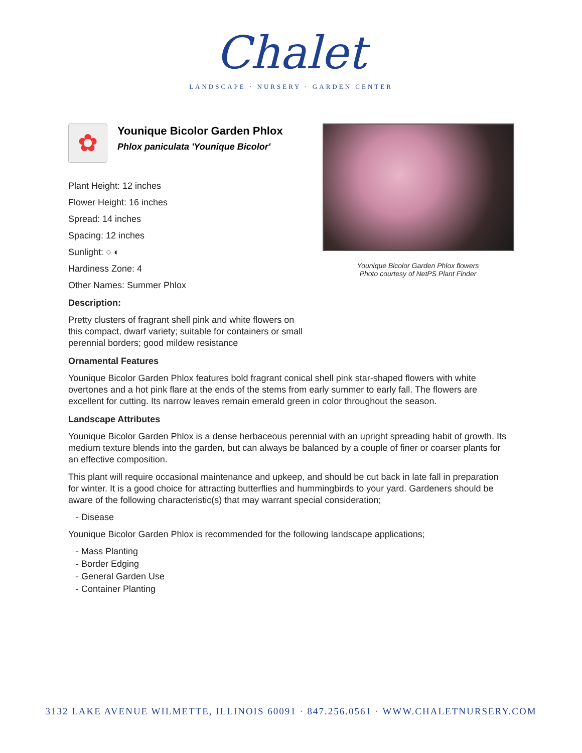Chalet
LANDSCAPE · NURSERY · GARDEN CENTER
✿
Younique Bicolor Garden Phlox
Phlox paniculata 'Younique Bicolor'
Younique Bicolor Garden Phlox flowers
Photo courtesy of NetPS Plant Finder
Plant Height: 12 inches
Flower Height: 16 inches
Spread: 14 inches
Spacing: 12 inches
Sunlight: ○ ◐
Hardiness Zone: 4
Other Names: Summer Phlox
Description:
Pretty clusters of fragrant shell pink and white flowers on this compact, dwarf variety; suitable for containers or small perennial borders; good mildew resistance
Ornamental Features
Younique Bicolor Garden Phlox features bold fragrant conical shell pink star-shaped flowers with white overtones and a hot pink flare at the ends of the stems from early summer to early fall. The flowers are excellent for cutting. Its narrow leaves remain emerald green in color throughout the season.
Landscape Attributes
Younique Bicolor Garden Phlox is a dense herbaceous perennial with an upright spreading habit of growth. Its medium texture blends into the garden, but can always be balanced by a couple of finer or coarser plants for an effective composition.
This plant will require occasional maintenance and upkeep, and should be cut back in late fall in preparation for winter. It is a good choice for attracting butterflies and hummingbirds to your yard. Gardeners should be aware of the following characteristic(s) that may warrant special consideration;
- Disease
Younique Bicolor Garden Phlox is recommended for the following landscape applications;
- Mass Planting
- Border Edging
- General Garden Use
- Container Planting
3132 LAKE AVENUE WILMETTE, ILLINOIS 60091 · 847.256.0561 · WWW.CHALETNURSERY.COM